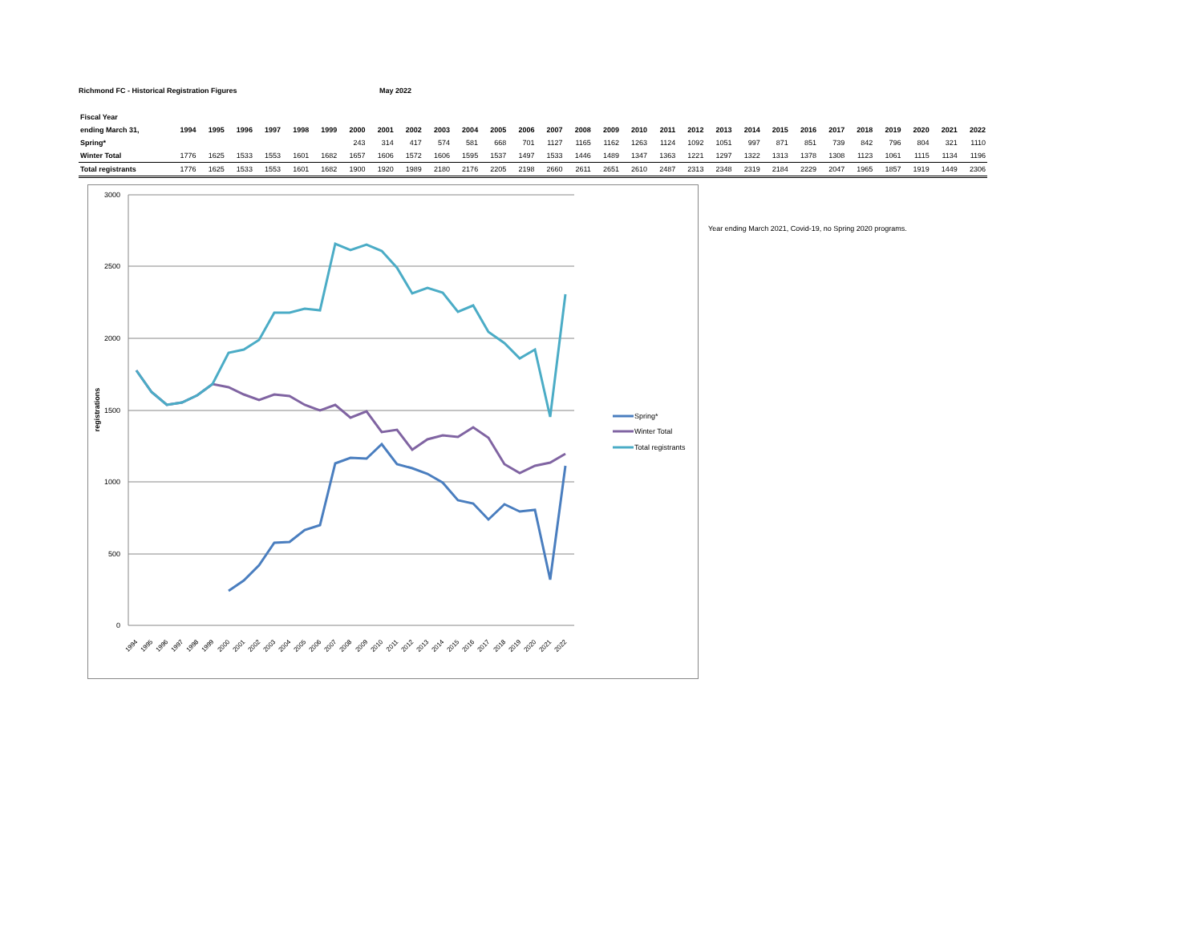Richmond FC - Historical Registration Figures May 2022
| Fiscal Year | | | | | | | | | | | | | | | | | | | | | | | | | | | | | |
| --- | --- | --- | --- | --- | --- | --- | --- | --- | --- | --- | --- | --- | --- | --- | --- | --- | --- | --- | --- | --- | --- | --- | --- | --- | --- | --- | --- | --- | --- |
| ending March 31, | 1994 | 1995 | 1996 | 1997 | 1998 | 1999 | 2000 | 2001 | 2002 | 2003 | 2004 | 2005 | 2006 | 2007 | 2008 | 2009 | 2010 | 2011 | 2012 | 2013 | 2014 | 2015 | 2016 | 2017 | 2018 | 2019 | 2020 | 2021 | 2022 |
| Spring* | | | | | | | 243 | 314 | 417 | 574 | 581 | 668 | 701 | 1127 | 1165 | 1162 | 1263 | 1124 | 1092 | 1051 | 997 | 871 | 851 | 739 | 842 | 796 | 804 | 321 | 1110 |
| Winter Total | 1776 | 1625 | 1533 | 1553 | 1601 | 1682 | 1657 | 1606 | 1572 | 1606 | 1595 | 1537 | 1497 | 1533 | 1446 | 1489 | 1347 | 1363 | 1221 | 1297 | 1322 | 1313 | 1378 | 1308 | 1123 | 1061 | 1115 | 1134 | 1196 |
| Total registrants | 1776 | 1625 | 1533 | 1553 | 1601 | 1682 | 1900 | 1920 | 1989 | 2180 | 2176 | 2205 | 2198 | 2660 | 2611 | 2651 | 2610 | 2487 | 2313 | 2348 | 2319 | 2184 | 2229 | 2047 | 1965 | 1857 | 1919 | 1449 | 2306 |
3000
2500
2000
1500
1000
500
0
registrations
1994
1995
1996
1997
1998
1999
2000
2001
2002
2003
2004
2005
2006
2007
2008
2009
2010
2011
2012
2013
2014
2015
2016
2017
2018
2019
2020
2021
2022
Spring*
Winter Total
Total registrants
Year ending March 2021, Covid-19, no Spring 2020 programs.